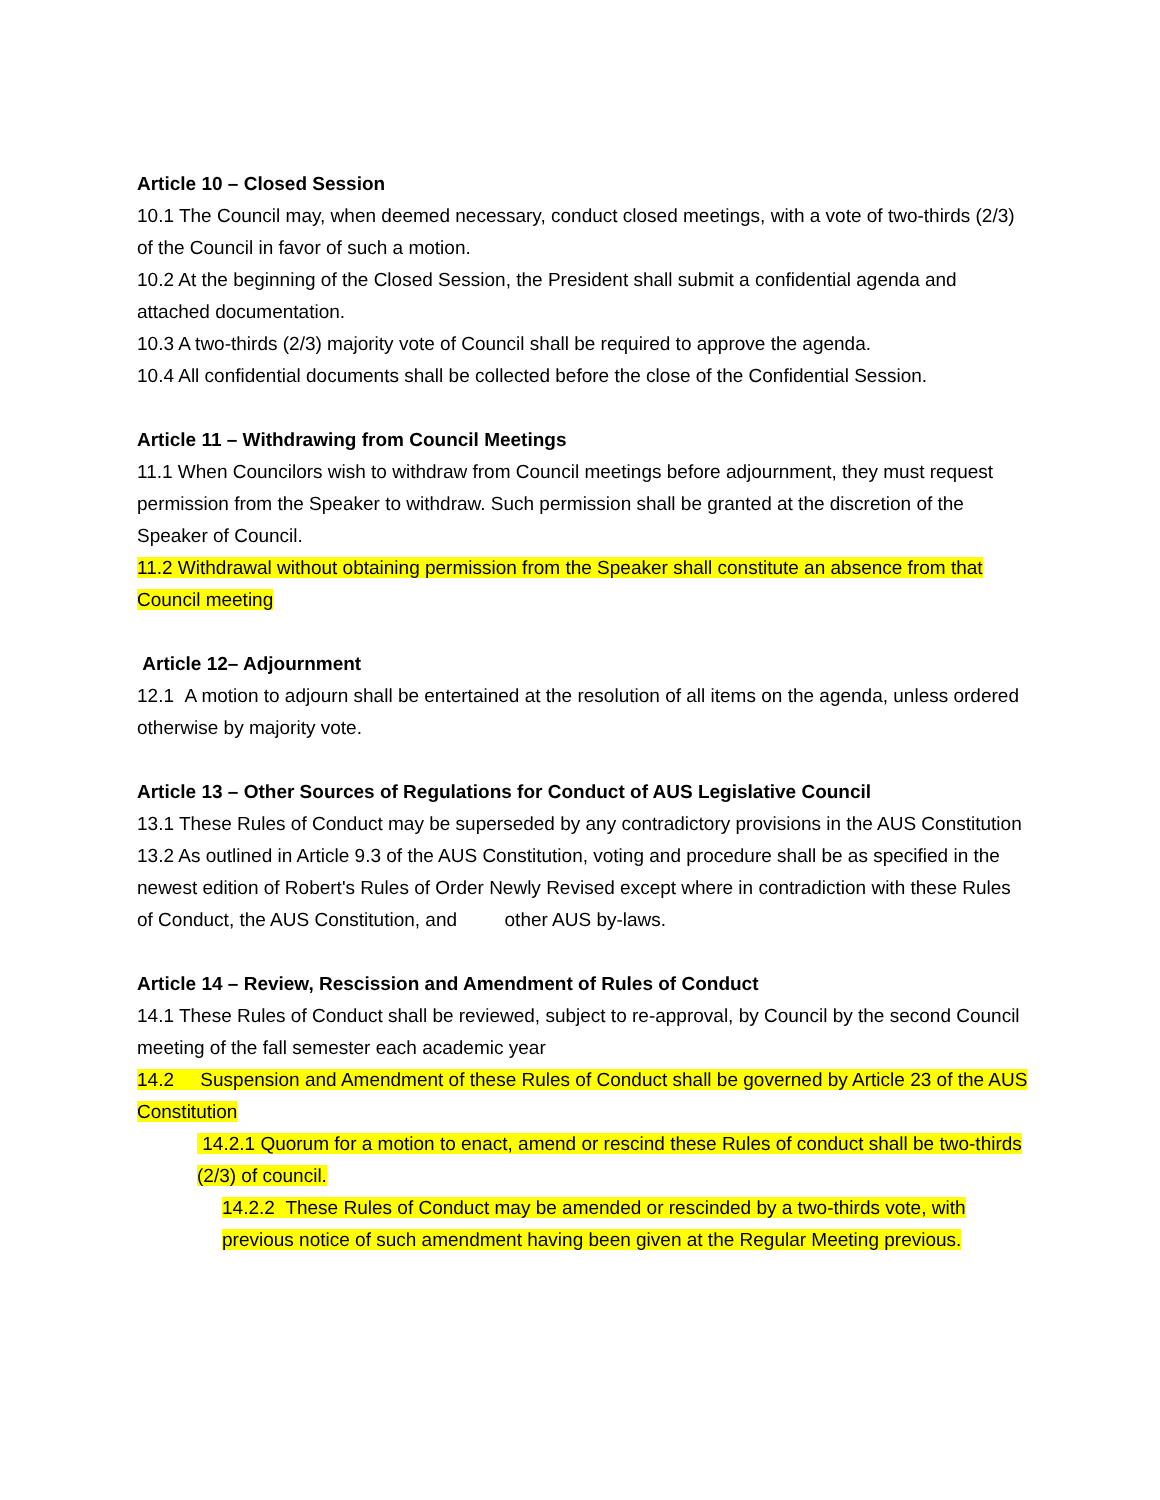Article 10 – Closed Session
10.1 The Council may, when deemed necessary, conduct closed meetings, with a vote of two-thirds (2/3) of the Council in favor of such a motion.
10.2 At the beginning of the Closed Session, the President shall submit a confidential agenda and attached documentation.
10.3 A two-thirds (2/3) majority vote of Council shall be required to approve the agenda.
10.4 All confidential documents shall be collected before the close of the Confidential Session.
Article 11 – Withdrawing from Council Meetings
11.1 When Councilors wish to withdraw from Council meetings before adjournment, they must request permission from the Speaker to withdraw. Such permission shall be granted at the discretion of the Speaker of Council.
11.2 Withdrawal without obtaining permission from the Speaker shall constitute an absence from that Council meeting
Article 12– Adjournment
12.1 A motion to adjourn shall be entertained at the resolution of all items on the agenda, unless ordered otherwise by majority vote.
Article 13 – Other Sources of Regulations for Conduct of AUS Legislative Council
13.1 These Rules of Conduct may be superseded by any contradictory provisions in the AUS Constitution
13.2 As outlined in Article 9.3 of the AUS Constitution, voting and procedure shall be as specified in the newest edition of Robert's Rules of Order Newly Revised except where in contradiction with these Rules of Conduct, the AUS Constitution, and other AUS by-laws.
Article 14 – Review, Rescission and Amendment of Rules of Conduct
14.1 These Rules of Conduct shall be reviewed, subject to re-approval, by Council by the second Council meeting of the fall semester each academic year
14.2 Suspension and Amendment of these Rules of Conduct shall be governed by Article 23 of the AUS Constitution
14.2.1 Quorum for a motion to enact, amend or rescind these Rules of conduct shall be two-thirds (2/3) of council.
14.2.2 These Rules of Conduct may be amended or rescinded by a two-thirds vote, with previous notice of such amendment having been given at the Regular Meeting previous.